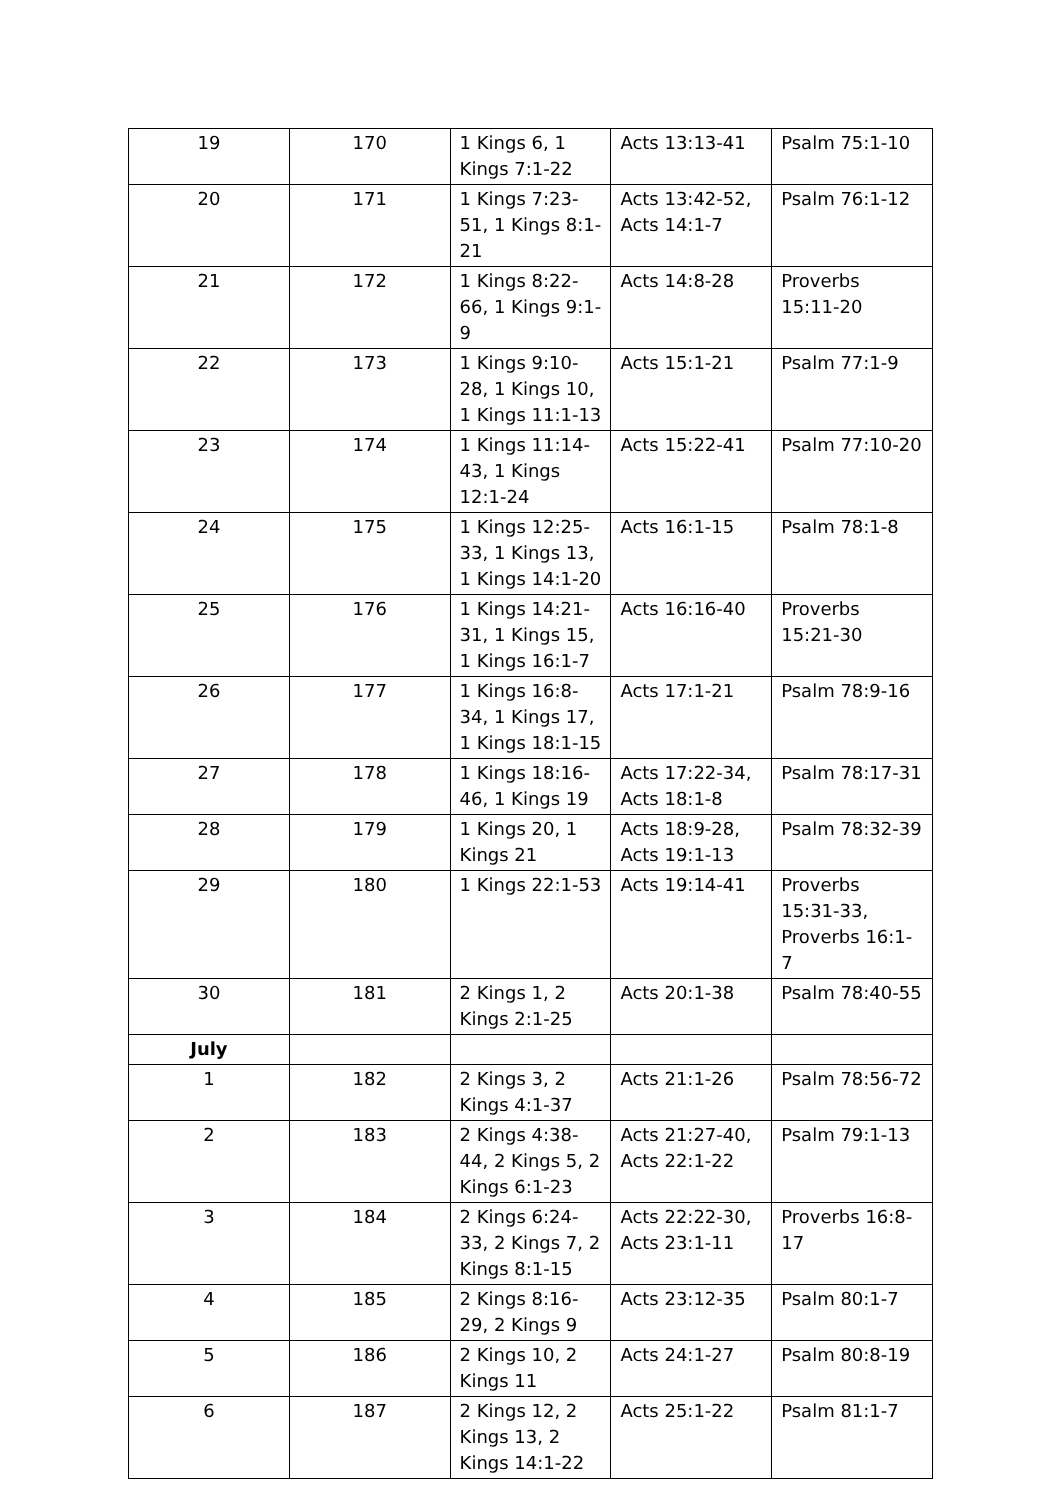| 19 | 170 | 1 Kings 6, 1 Kings 7:1-22 | Acts 13:13-41 | Psalm 75:1-10 |
| 20 | 171 | 1 Kings 7:23-51, 1 Kings 8:1-21 | Acts 13:42-52, Acts 14:1-7 | Psalm 76:1-12 |
| 21 | 172 | 1 Kings 8:22-66, 1 Kings 9:1-9 | Acts 14:8-28 | Proverbs 15:11-20 |
| 22 | 173 | 1 Kings 9:10-28, 1 Kings 10, 1 Kings 11:1-13 | Acts 15:1-21 | Psalm 77:1-9 |
| 23 | 174 | 1 Kings 11:14-43, 1 Kings 12:1-24 | Acts 15:22-41 | Psalm 77:10-20 |
| 24 | 175 | 1 Kings 12:25-33, 1 Kings 13, 1 Kings 14:1-20 | Acts 16:1-15 | Psalm 78:1-8 |
| 25 | 176 | 1 Kings 14:21-31, 1 Kings 15, 1 Kings 16:1-7 | Acts 16:16-40 | Proverbs 15:21-30 |
| 26 | 177 | 1 Kings 16:8-34, 1 Kings 17, 1 Kings 18:1-15 | Acts 17:1-21 | Psalm 78:9-16 |
| 27 | 178 | 1 Kings 18:16-46, 1 Kings 19 | Acts 17:22-34, Acts 18:1-8 | Psalm 78:17-31 |
| 28 | 179 | 1 Kings 20, 1 Kings 21 | Acts 18:9-28, Acts 19:1-13 | Psalm 78:32-39 |
| 29 | 180 | 1 Kings 22:1-53 | Acts 19:14-41 | Proverbs 15:31-33, Proverbs 16:1-7 |
| 30 | 181 | 2 Kings 1, 2 Kings 2:1-25 | Acts 20:1-38 | Psalm 78:40-55 |
| July | | | | |
| 1 | 182 | 2 Kings 3, 2 Kings 4:1-37 | Acts 21:1-26 | Psalm 78:56-72 |
| 2 | 183 | 2 Kings 4:38-44, 2 Kings 5, 2 Kings 6:1-23 | Acts 21:27-40, Acts 22:1-22 | Psalm 79:1-13 |
| 3 | 184 | 2 Kings 6:24-33, 2 Kings 7, 2 Kings 8:1-15 | Acts 22:22-30, Acts 23:1-11 | Proverbs 16:8-17 |
| 4 | 185 | 2 Kings 8:16-29, 2 Kings 9 | Acts 23:12-35 | Psalm 80:1-7 |
| 5 | 186 | 2 Kings 10, 2 Kings 11 | Acts 24:1-27 | Psalm 80:8-19 |
| 6 | 187 | 2 Kings 12, 2 Kings 13, 2 Kings 14:1-22 | Acts 25:1-22 | Psalm 81:1-7 |